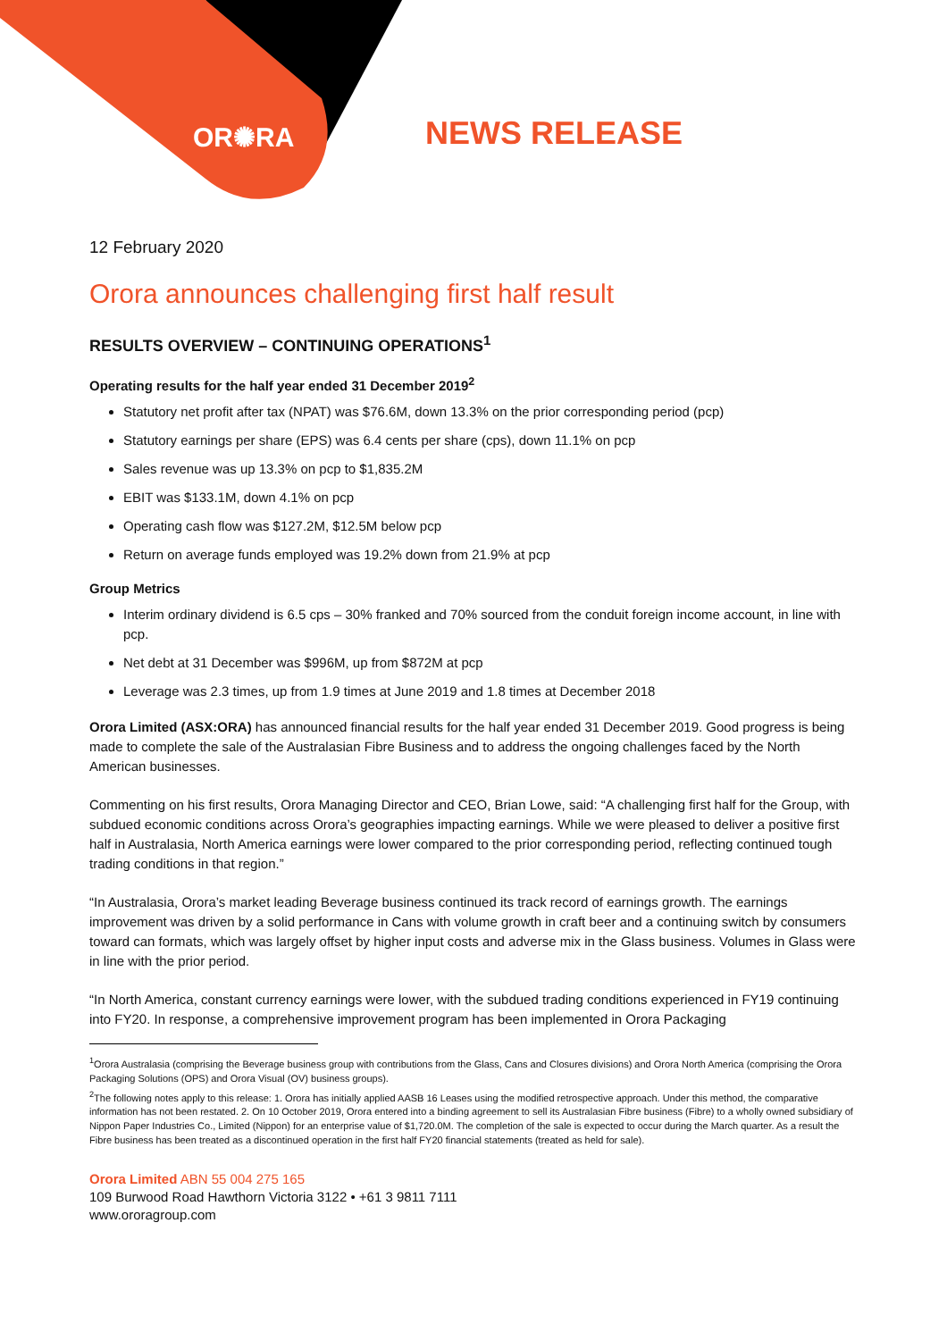OR✺RA NEWS RELEASE
12 February 2020
Orora announces challenging first half result
RESULTS OVERVIEW – CONTINUING OPERATIONS<sup>1</sup>
Operating results for the half year ended 31 December 2019<sup>2</sup>
Statutory net profit after tax (NPAT) was $76.6M, down 13.3% on the prior corresponding period (pcp)
Statutory earnings per share (EPS) was 6.4 cents per share (cps), down 11.1% on pcp
Sales revenue was up 13.3% on pcp to $1,835.2M
EBIT was $133.1M, down 4.1% on pcp
Operating cash flow was $127.2M, $12.5M below pcp
Return on average funds employed was 19.2% down from 21.9% at pcp
Group Metrics
Interim ordinary dividend is 6.5 cps – 30% franked and 70% sourced from the conduit foreign income account, in line with pcp.
Net debt at 31 December was $996M, up from $872M at pcp
Leverage was 2.3 times, up from 1.9 times at June 2019 and 1.8 times at December 2018
Orora Limited (ASX:ORA) has announced financial results for the half year ended 31 December 2019. Good progress is being made to complete the sale of the Australasian Fibre Business and to address the ongoing challenges faced by the North American businesses.
Commenting on his first results, Orora Managing Director and CEO, Brian Lowe, said: “A challenging first half for the Group, with subdued economic conditions across Orora’s geographies impacting earnings. While we were pleased to deliver a positive first half in Australasia, North America earnings were lower compared to the prior corresponding period, reflecting continued tough trading conditions in that region.”
“In Australasia, Orora’s market leading Beverage business continued its track record of earnings growth. The earnings improvement was driven by a solid performance in Cans with volume growth in craft beer and a continuing switch by consumers toward can formats, which was largely offset by higher input costs and adverse mix in the Glass business. Volumes in Glass were in line with the prior period.
“In North America, constant currency earnings were lower, with the subdued trading conditions experienced in FY19 continuing into FY20. In response, a comprehensive improvement program has been implemented in Orora Packaging
<sup>1</sup> Orora Australasia (comprising the Beverage business group with contributions from the Glass, Cans and Closures divisions) and Orora North America (comprising the Orora Packaging Solutions (OPS) and Orora Visual (OV) business groups).
<sup>2</sup> The following notes apply to this release: 1. Orora has initially applied AASB 16 Leases using the modified retrospective approach. Under this method, the comparative information has not been restated. 2. On 10 October 2019, Orora entered into a binding agreement to sell its Australasian Fibre business (Fibre) to a wholly owned subsidiary of Nippon Paper Industries Co., Limited (Nippon) for an enterprise value of $1,720.0M. The completion of the sale is expected to occur during the March quarter. As a result the Fibre business has been treated as a discontinued operation in the first half FY20 financial statements (treated as held for sale).
Orora Limited ABN 55 004 275 165
109 Burwood Road Hawthorn Victoria 3122 • +61 3 9811 7111
www.ororagroup.com